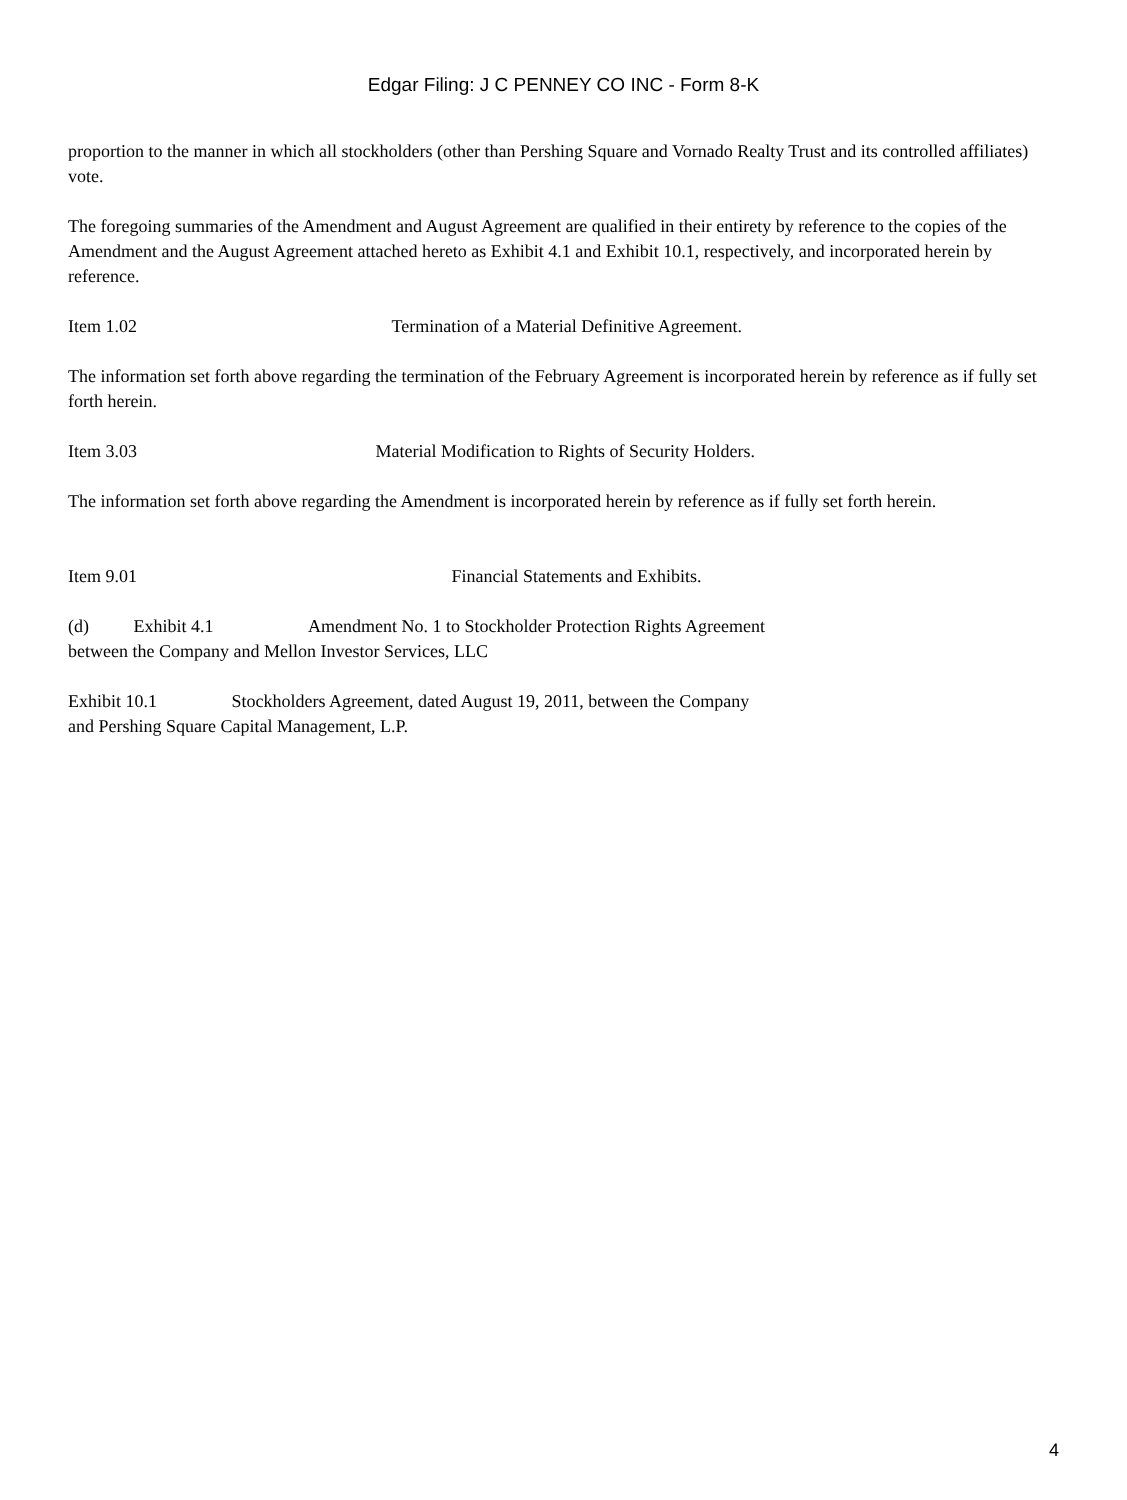Edgar Filing: J C PENNEY CO INC - Form 8-K
proportion to the manner in which all stockholders (other than Pershing Square and Vornado Realty Trust and its controlled affiliates) vote.
The foregoing summaries of the Amendment and August Agreement are qualified in their entirety by reference to the copies of the Amendment and the August Agreement attached hereto as Exhibit 4.1 and Exhibit 10.1, respectively, and incorporated herein by reference.
Item 1.02 Termination of a Material Definitive Agreement.
The information set forth above regarding the termination of the February Agreement is incorporated herein by reference as if fully set forth herein.
Item 3.03 Material Modification to Rights of Security Holders.
The information set forth above regarding the Amendment is incorporated herein by reference as if fully set forth herein.
Item 9.01 Financial Statements and Exhibits.
(d) Exhibit 4.1 Amendment No. 1 to Stockholder Protection Rights Agreement
between the Company and Mellon Investor Services, LLC
Exhibit 10.1 Stockholders Agreement, dated August 19, 2011, between the Company
and Pershing Square Capital Management, L.P.
4